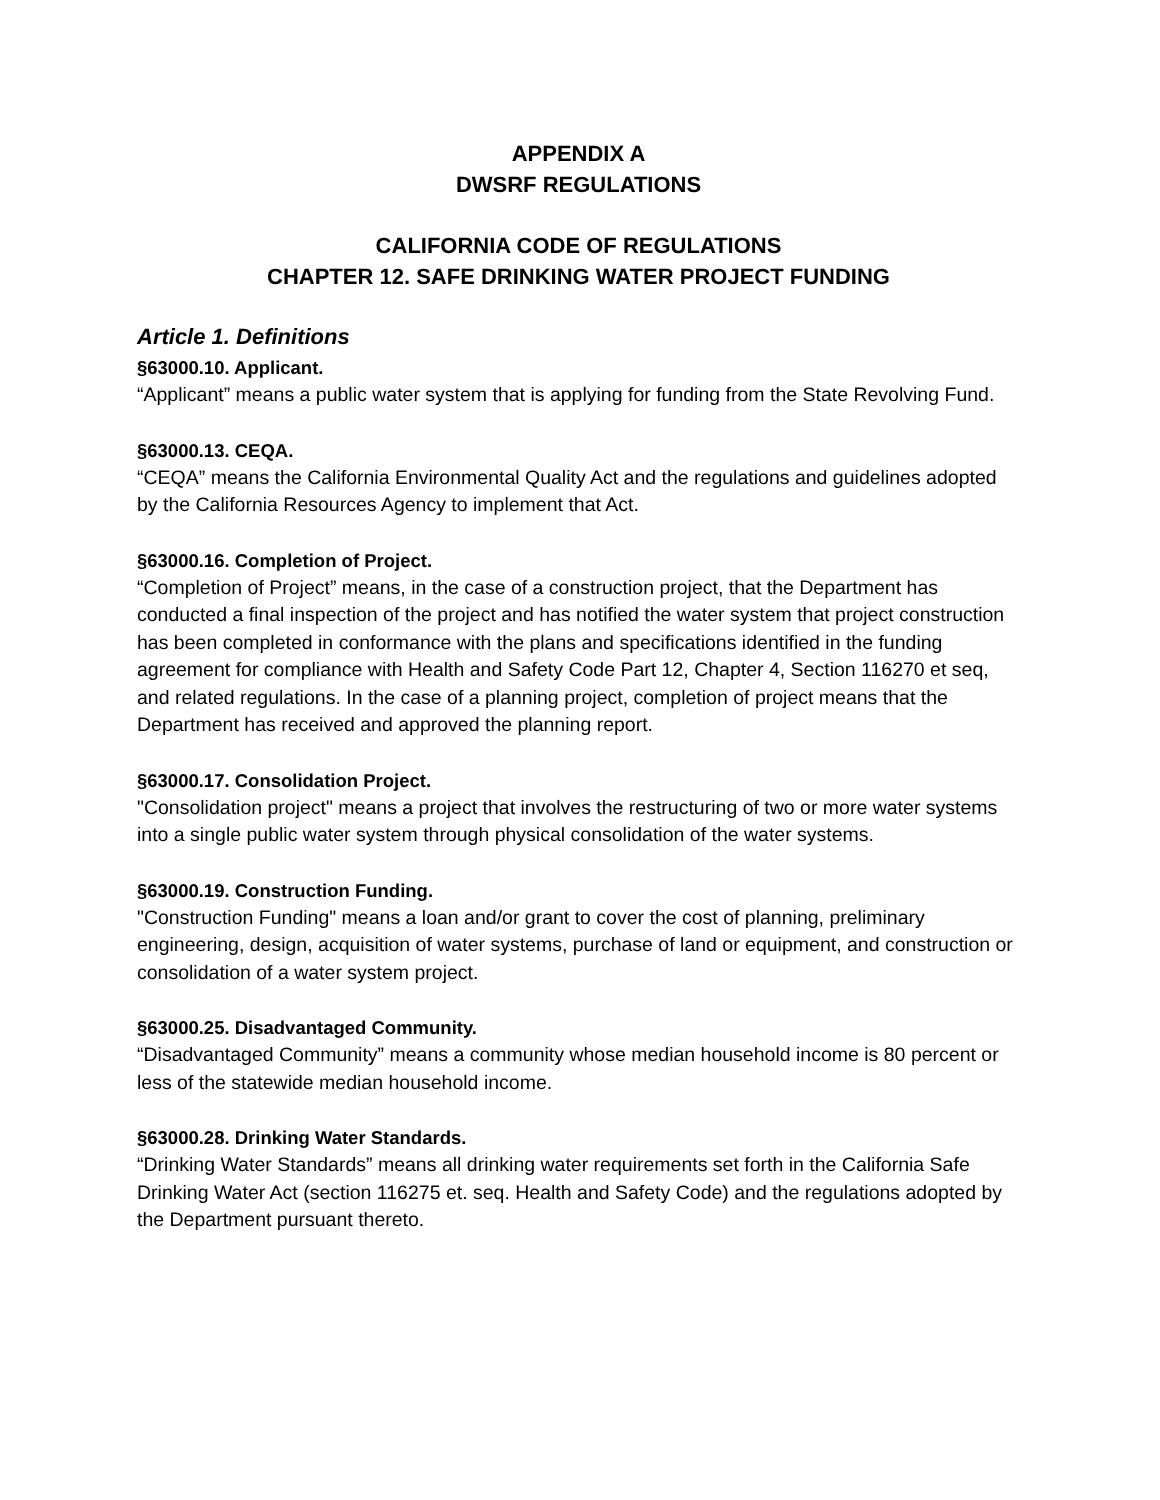APPENDIX A
DWSRF REGULATIONS
CALIFORNIA CODE OF REGULATIONS
CHAPTER 12. SAFE DRINKING WATER PROJECT FUNDING
Article 1. Definitions
§63000.10. Applicant.
“Applicant” means a public water system that is applying for funding from the State Revolving Fund.
§63000.13. CEQA.
“CEQA” means the California Environmental Quality Act and the regulations and guidelines adopted by the California Resources Agency to implement that Act.
§63000.16. Completion of Project.
“Completion of Project” means, in the case of a construction project, that the Department has conducted a final inspection of the project and has notified the water system that project construction has been completed in conformance with the plans and specifications identified in the funding agreement for compliance with Health and Safety Code Part 12, Chapter 4, Section 116270 et seq, and related regulations. In the case of a planning project, completion of project means that the Department has received and approved the planning report.
§63000.17. Consolidation Project.
"Consolidation project" means a project that involves the restructuring of two or more water systems into a single public water system through physical consolidation of the water systems.
§63000.19. Construction Funding.
"Construction Funding" means a loan and/or grant to cover the cost of planning, preliminary engineering, design, acquisition of water systems, purchase of land or equipment, and construction or consolidation of a water system project.
§63000.25. Disadvantaged Community.
“Disadvantaged Community” means a community whose median household income is 80 percent or less of the statewide median household income.
§63000.28. Drinking Water Standards.
“Drinking Water Standards” means all drinking water requirements set forth in the California Safe Drinking Water Act (section 116275 et. seq. Health and Safety Code) and the regulations adopted by the Department pursuant thereto.